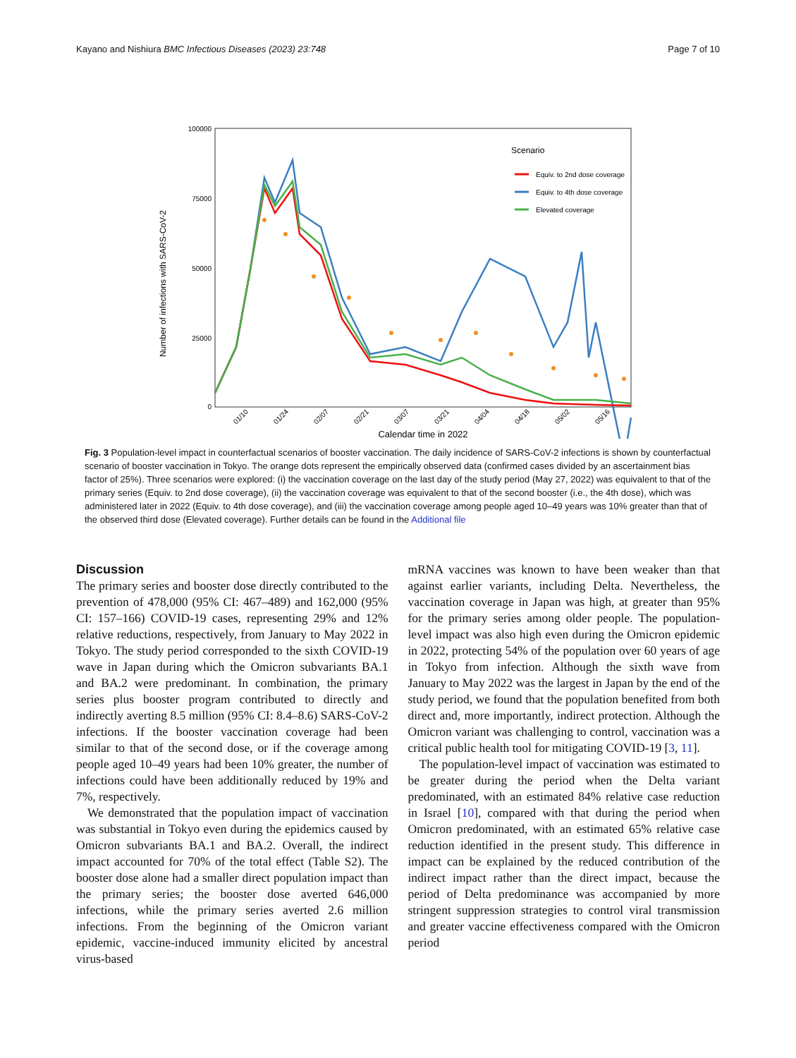Kayano and Nishiura BMC Infectious Diseases (2023) 23:748 Page 7 of 10
100000
75000
50000
25000
0
Number of infections with SARS-CoV-2
01/10
01/24
02/07
02/21
03/07
03/21
04/04
04/18
05/02
05/16
Calendar time in 2022
Scenario
Equiv. to 2nd dose coverage
Equiv. to 4th dose coverage
Elevated coverage
Fig. 3 Population-level impact in counterfactual scenarios of booster vaccination. The daily incidence of SARS-CoV-2 infections is shown by counterfactual scenario of booster vaccination in Tokyo. The orange dots represent the empirically observed data (confirmed cases divided by an ascertainment bias factor of 25%). Three scenarios were explored: (i) the vaccination coverage on the last day of the study period (May 27, 2022) was equivalent to that of the primary series (Equiv. to 2nd dose coverage), (ii) the vaccination coverage was equivalent to that of the second booster (i.e., the 4th dose), which was administered later in 2022 (Equiv. to 4th dose coverage), and (iii) the vaccination coverage among people aged 10–49 years was 10% greater than that of the observed third dose (Elevated coverage). Further details can be found in the Additional file
Discussion
The primary series and booster dose directly contributed to the prevention of 478,000 (95% CI: 467–489) and 162,000 (95% CI: 157–166) COVID-19 cases, representing 29% and 12% relative reductions, respectively, from January to May 2022 in Tokyo. The study period corresponded to the sixth COVID-19 wave in Japan during which the Omicron subvariants BA.1 and BA.2 were predominant. In combination, the primary series plus booster program contributed to directly and indirectly averting 8.5 million (95% CI: 8.4–8.6) SARS-CoV-2 infections. If the booster vaccination coverage had been similar to that of the second dose, or if the coverage among people aged 10–49 years had been 10% greater, the number of infections could have been additionally reduced by 19% and 7%, respectively.
We demonstrated that the population impact of vaccination was substantial in Tokyo even during the epidemics caused by Omicron subvariants BA.1 and BA.2. Overall, the indirect impact accounted for 70% of the total effect (Table S2). The booster dose alone had a smaller direct population impact than the primary series; the booster dose averted 646,000 infections, while the primary series averted 2.6 million infections. From the beginning of the Omicron variant epidemic, vaccine-induced immunity elicited by ancestral virus-based
mRNA vaccines was known to have been weaker than that against earlier variants, including Delta. Nevertheless, the vaccination coverage in Japan was high, at greater than 95% for the primary series among older people. The population-level impact was also high even during the Omicron epidemic in 2022, protecting 54% of the population over 60 years of age in Tokyo from infection. Although the sixth wave from January to May 2022 was the largest in Japan by the end of the study period, we found that the population benefited from both direct and, more importantly, indirect protection. Although the Omicron variant was challenging to control, vaccination was a critical public health tool for mitigating COVID-19 [3, 11].
The population-level impact of vaccination was estimated to be greater during the period when the Delta variant predominated, with an estimated 84% relative case reduction in Israel [10], compared with that during the period when Omicron predominated, with an estimated 65% relative case reduction identified in the present study. This difference in impact can be explained by the reduced contribution of the indirect impact rather than the direct impact, because the period of Delta predominance was accompanied by more stringent suppression strategies to control viral transmission and greater vaccine effectiveness compared with the Omicron period